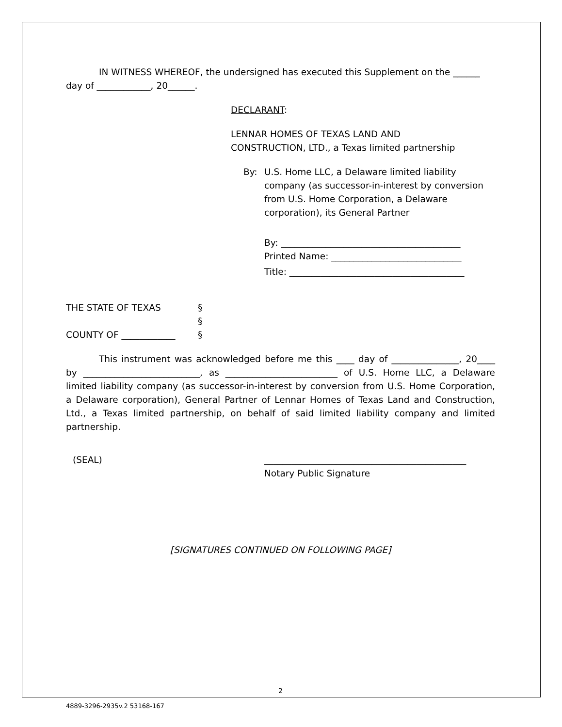IN WITNESS WHEREOF, the undersigned has executed this Supplement on the ______ day of ____________, 20______.
DECLARANT:
LENNAR HOMES OF TEXAS LAND AND
CONSTRUCTION, LTD., a Texas limited partnership
By: U.S. Home LLC, a Delaware limited liability company (as successor-in-interest by conversion from U.S. Home Corporation, a Delaware corporation), its General Partner
By: ________________________________________
Printed Name: _____________________________
Title: _______________________________________
THE STATE OF TEXAS
COUNTY OF ____________ §
§
§
This instrument was acknowledged before me this ____ day of _______________, 20____ by __________________________, as _________________________ of U.S. Home LLC, a Delaware limited liability company (as successor-in-interest by conversion from U.S. Home Corporation, a Delaware corporation), General Partner of Lennar Homes of Texas Land and Construction, Ltd., a Texas limited partnership, on behalf of said limited liability company and limited partnership.
(SEAL) _____________________________________________
Notary Public Signature
[SIGNATURES CONTINUED ON FOLLOWING PAGE]
2
4889-3296-2935v.2 53168-167